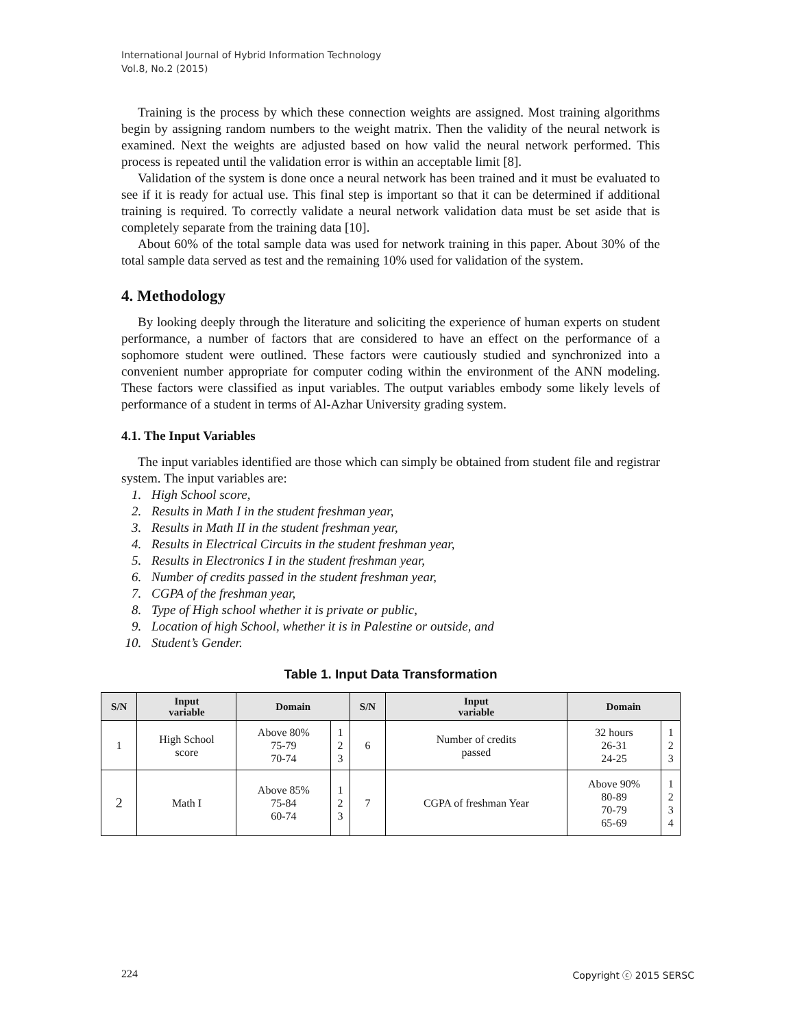International Journal of Hybrid Information Technology
Vol.8, No.2 (2015)
Training is the process by which these connection weights are assigned. Most training algorithms begin by assigning random numbers to the weight matrix. Then the validity of the neural network is examined. Next the weights are adjusted based on how valid the neural network performed. This process is repeated until the validation error is within an acceptable limit [8].
Validation of the system is done once a neural network has been trained and it must be evaluated to see if it is ready for actual use. This final step is important so that it can be determined if additional training is required. To correctly validate a neural network validation data must be set aside that is completely separate from the training data [10].
About 60% of the total sample data was used for network training in this paper. About 30% of the total sample data served as test and the remaining 10% used for validation of the system.
4. Methodology
By looking deeply through the literature and soliciting the experience of human experts on student performance, a number of factors that are considered to have an effect on the performance of a sophomore student were outlined. These factors were cautiously studied and synchronized into a convenient number appropriate for computer coding within the environment of the ANN modeling. These factors were classified as input variables. The output variables embody some likely levels of performance of a student in terms of Al-Azhar University grading system.
4.1. The Input Variables
The input variables identified are those which can simply be obtained from student file and registrar system. The input variables are:
1. High School score,
2. Results in Math I in the student freshman year,
3. Results in Math II in the student freshman year,
4. Results in Electrical Circuits in the student freshman year,
5. Results in Electronics I in the student freshman year,
6. Number of credits passed in the student freshman year,
7. CGPA of the freshman year,
8. Type of High school whether it is private or public,
9. Location of high School, whether it is in Palestine or outside, and
10. Student’s Gender.
Table 1. Input Data Transformation
| S/N | Input variable | Domain | | S/N | Input variable | Domain | |
| --- | --- | --- | --- | --- | --- | --- | --- |
| 1 | High School score | Above 80% 75-79 70-74 | 1 2 3 | 6 | Number of credits passed | 32 hours 26-31 24-25 | 1 2 3 |
| 2 | Math I | Above 85% 75-84 60-74 | 1 2 3 | 7 | CGPA of freshman Year | Above 90% 80-89 70-79 65-69 | 1 2 3 4 |
224 Copyright ⓒ 2015 SERSC